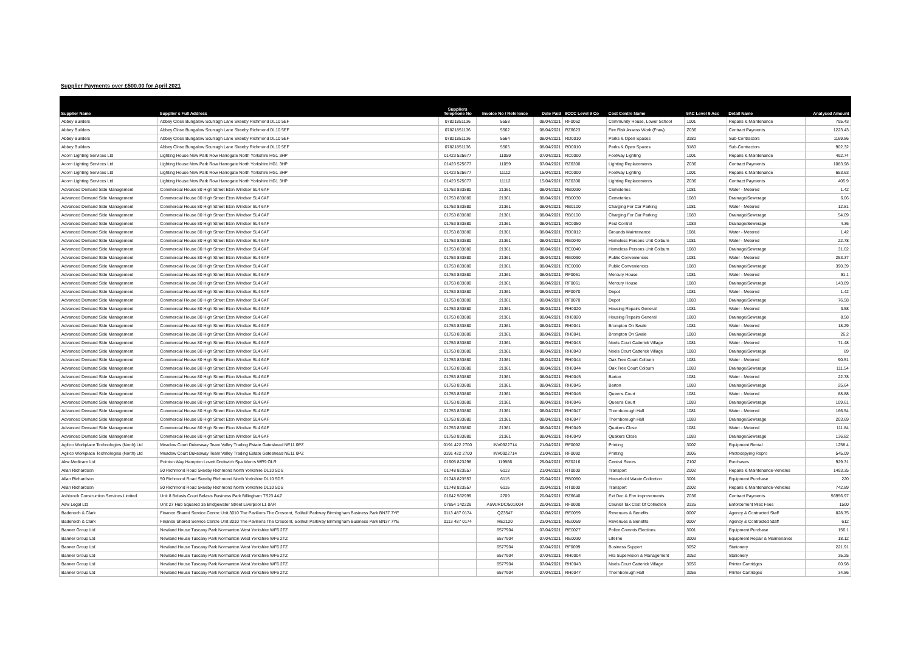Supplier Payments over £500.00 for April 2021
| Supplier Name | Supplier s Full Address | Suppliers Telephone No | Invoice No / Reference | Date Paid | 9CCC Level 9 Co | Cost Centre Name | 9AC Level 9 Acc | Detail Name | Analysed Amount |
| --- | --- | --- | --- | --- | --- | --- | --- | --- | --- |
| Abbey Builders | Abbey Close Bungalow Scurragh Lane Skeeby Richmond DL10 5EF | 07821851136 | 5558 | 08/04/2021 | RF0062 | Community House, Lower School | 1001 | Repairs & Maintenance | 795.43 |
| Abbey Builders | Abbey Close Bungalow Scurragh Lane Skeeby Richmond DL10 5EF | 07821851136 | 5562 | 08/04/2021 | RZ6623 | Fire Risk Assess Work (Fraw) | Z036 | Contract Payments | 1223.43 |
| Abbey Builders | Abbey Close Bungalow Scurragh Lane Skeeby Richmond DL10 5EF | 07821851136 | 5564 | 08/04/2021 | RD0010 | Parks & Open Spaces | 3180 | Sub-Contractors | 1169.86 |
| Abbey Builders | Abbey Close Bungalow Scurragh Lane Skeeby Richmond DL10 5EF | 07821851136 | 5565 | 08/04/2021 | RD0010 | Parks & Open Spaces | 3180 | Sub-Contractors | 902.32 |
| Acorn Lighting Services Ltd | Lighting House New Park Row Harrogate North Yorkshire HG1 3HP | 01423 525677 | 11059 | 07/04/2021 | RC0000 | Footway Lighting | 1001 | Repairs & Maintenance | 492.74 |
| Acorn Lighting Services Ltd | Lighting House New Park Row Harrogate North Yorkshire HG1 3HP | 01423 525677 | 11059 | 07/04/2021 | RZ6300 | Lighting Replacements | Z036 | Contract Payments | 1083.98 |
| Acorn Lighting Services Ltd | Lighting House New Park Row Harrogate North Yorkshire HG1 3HP | 01423 525677 | 11112 | 15/04/2021 | RC0000 | Footway Lighting | 1001 | Repairs & Maintenance | 653.63 |
| Acorn Lighting Services Ltd | Lighting House New Park Row Harrogate North Yorkshire HG1 3HP | 01423 525677 | 11112 | 15/04/2021 | RZ6300 | Lighting Replacements | Z036 | Contract Payments | 405.9 |
| Advanced Demand Side Management | Commercial House 80 High Street Eton Windsor SL4 6AF | 01753 833880 | 21361 | 08/04/2021 | RB0030 | Cemeteries | 1081 | Water - Metered | 1.42 |
| Advanced Demand Side Management | Commercial House 80 High Street Eton Windsor SL4 6AF | 01753 833880 | 21361 | 08/04/2021 | RB0030 | Cemeteries | 1083 | Drainage/Sewerage | 6.06 |
| Advanced Demand Side Management | Commercial House 80 High Street Eton Windsor SL4 6AF | 01753 833880 | 21361 | 08/04/2021 | RB0100 | Charging For Car Parking | 1081 | Water - Metered | 12.81 |
| Advanced Demand Side Management | Commercial House 80 High Street Eton Windsor SL4 6AF | 01753 833880 | 21361 | 08/04/2021 | RB0100 | Charging For Car Parking | 1083 | Drainage/Sewerage | 54.09 |
| Advanced Demand Side Management | Commercial House 80 High Street Eton Windsor SL4 6AF | 01753 833880 | 21361 | 08/04/2021 | RC0050 | Pest Control | 1083 | Drainage/Sewerage | 4.36 |
| Advanced Demand Side Management | Commercial House 80 High Street Eton Windsor SL4 6AF | 01753 833880 | 21361 | 08/04/2021 | RD0012 | Grounds Maintenance | 1081 | Water - Metered | 1.42 |
| Advanced Demand Side Management | Commercial House 80 High Street Eton Windsor SL4 6AF | 01753 833880 | 21361 | 08/04/2021 | RE0040 | Homeless Persons Unit Colburn | 1081 | Water - Metered | 22.78 |
| Advanced Demand Side Management | Commercial House 80 High Street Eton Windsor SL4 6AF | 01753 833880 | 21361 | 08/04/2021 | RE0040 | Homeless Persons Unit Colburn | 1083 | Drainage/Sewerage | 31.62 |
| Advanced Demand Side Management | Commercial House 80 High Street Eton Windsor SL4 6AF | 01753 833880 | 21361 | 08/04/2021 | RE0090 | Public Conveniences | 1081 | Water - Metered | 253.37 |
| Advanced Demand Side Management | Commercial House 80 High Street Eton Windsor SL4 6AF | 01753 833880 | 21361 | 08/04/2021 | RE0090 | Public Conveniences | 1083 | Drainage/Sewerage | 390.39 |
| Advanced Demand Side Management | Commercial House 80 High Street Eton Windsor SL4 6AF | 01753 833880 | 21361 | 08/04/2021 | RF0061 | Mercury House | 1081 | Water - Metered | 91.1 |
| Advanced Demand Side Management | Commercial House 80 High Street Eton Windsor SL4 6AF | 01753 833880 | 21361 | 08/04/2021 | RF0061 | Mercury House | 1083 | Drainage/Sewerage | 143.89 |
| Advanced Demand Side Management | Commercial House 80 High Street Eton Windsor SL4 6AF | 01753 833880 | 21361 | 08/04/2021 | RF0070 | Depot | 1081 | Water - Metered | 1.42 |
| Advanced Demand Side Management | Commercial House 80 High Street Eton Windsor SL4 6AF | 01753 833880 | 21361 | 08/04/2021 | RF0070 | Depot | 1083 | Drainage/Sewerage | 76.58 |
| Advanced Demand Side Management | Commercial House 80 High Street Eton Windsor SL4 6AF | 01753 833880 | 21361 | 08/04/2021 | RH0020 | Housing Repairs General | 1081 | Water - Metered | 3.58 |
| Advanced Demand Side Management | Commercial House 80 High Street Eton Windsor SL4 6AF | 01753 833880 | 21361 | 08/04/2021 | RH0020 | Housing Repairs General | 1083 | Drainage/Sewerage | 8.58 |
| Advanced Demand Side Management | Commercial House 80 High Street Eton Windsor SL4 6AF | 01753 833880 | 21361 | 08/04/2021 | RH0041 | Brompton On Swale | 1081 | Water - Metered | 18.29 |
| Advanced Demand Side Management | Commercial House 80 High Street Eton Windsor SL4 6AF | 01753 833880 | 21361 | 08/04/2021 | RH0041 | Brompton On Swale | 1083 | Drainage/Sewerage | 26.2 |
| Advanced Demand Side Management | Commercial House 80 High Street Eton Windsor SL4 6AF | 01753 833880 | 21361 | 08/04/2021 | RH0043 | Noels Court Catterick Village | 1081 | Water - Metered | 71.48 |
| Advanced Demand Side Management | Commercial House 80 High Street Eton Windsor SL4 6AF | 01753 833880 | 21361 | 08/04/2021 | RH0043 | Noels Court Catterick Village | 1083 | Drainage/Sewerage | 89 |
| Advanced Demand Side Management | Commercial House 80 High Street Eton Windsor SL4 6AF | 01753 833880 | 21361 | 08/04/2021 | RH0044 | Oak Tree Court Colburn | 1081 | Water - Metered | 90.51 |
| Advanced Demand Side Management | Commercial House 80 High Street Eton Windsor SL4 6AF | 01753 833880 | 21361 | 08/04/2021 | RH0044 | Oak Tree Court Colburn | 1083 | Drainage/Sewerage | 111.54 |
| Advanced Demand Side Management | Commercial House 80 High Street Eton Windsor SL4 6AF | 01753 833880 | 21361 | 08/04/2021 | RH0045 | Barton | 1081 | Water - Metered | 22.78 |
| Advanced Demand Side Management | Commercial House 80 High Street Eton Windsor SL4 6AF | 01753 833880 | 21361 | 08/04/2021 | RH0045 | Barton | 1083 | Drainage/Sewerage | 25.64 |
| Advanced Demand Side Management | Commercial House 80 High Street Eton Windsor SL4 6AF | 01753 833880 | 21361 | 08/04/2021 | RH0046 | Queens Court | 1081 | Water - Metered | 88.88 |
| Advanced Demand Side Management | Commercial House 80 High Street Eton Windsor SL4 6AF | 01753 833880 | 21361 | 08/04/2021 | RH0046 | Queens Court | 1083 | Drainage/Sewerage | 109.61 |
| Advanced Demand Side Management | Commercial House 80 High Street Eton Windsor SL4 6AF | 01753 833880 | 21361 | 08/04/2021 | RH0047 | Thornborough Hall | 1081 | Water - Metered | 166.54 |
| Advanced Demand Side Management | Commercial House 80 High Street Eton Windsor SL4 6AF | 01753 833880 | 21361 | 08/04/2021 | RH0047 | Thornborough Hall | 1083 | Drainage/Sewerage | 203.69 |
| Advanced Demand Side Management | Commercial House 80 High Street Eton Windsor SL4 6AF | 01753 833880 | 21361 | 08/04/2021 | RH0049 | Quakers Close | 1081 | Water - Metered | 111.84 |
| Advanced Demand Side Management | Commercial House 80 High Street Eton Windsor SL4 6AF | 01753 833880 | 21361 | 08/04/2021 | RH0049 | Quakers Close | 1083 | Drainage/Sewerage | 136.82 |
| Agilico Workplace Technologies (North) Ltd | Meadow Court Dukesway Team Valley Trading Estate Gateshead NE11 0PZ | 0191 422 2700 | INV0922714 | 21/04/2021 | RF0092 | Printing | 3002 | Equipment Rental | 1258.4 |
| Agilico Workplace Technologies (North) Ltd | Meadow Court Dukesway Team Valley Trading Estate Gateshead NE11 0PZ | 0191 422 2700 | INV0922714 | 21/04/2021 | RF0092 | Printing | 3005 | Photocopying Repro | 545.09 |
| Akw Medicare Ltd | Pointon Way Hampton Lovett Droitwich Spa Worcs WR9 OLR | 01905 823298 | 119966 | 29/04/2021 | RZ0216 | Central Stores | Z102 | Purchases | 929.31 |
| Allan Richardson | 50 Richmond Road Skeeby Richmond North Yorkshire DL10 5DS | 01748 823557 | 6113 | 21/04/2021 | RT0000 | Transport | 2002 | Repairs & Maintenance-Vehicles | 1493.35 |
| Allan Richardson | 50 Richmond Road Skeeby Richmond North Yorkshire DL10 5DS | 01748 823557 | 6115 | 20/04/2021 | RB0080 | Household Waste Collection | 3001 | Equipment Purchase | 220 |
| Allan Richardson | 50 Richmond Road Skeeby Richmond North Yorkshire DL10 5DS | 01748 823557 | 6115 | 20/04/2021 | RT0000 | Transport | 2002 | Repairs & Maintenance-Vehicles | 742.89 |
| Ashbrook Construction Services Limited | Unit 8 Belasis Court Belasis Business Park Billingham TS23 4AZ | 01642 562999 | 2709 | 20/04/2021 | RZ6640 | Ext Dec & Env Improvements | Z036 | Contract Payments | 56956.97 |
| Asw Legal Ltd | Unit 27 Hub Squared 3a Bridgewater Street Liverpool L1 0AR | 07854 142229 | ASW/RDC/501/004 | 20/04/2021 | RF0000 | Council Tax Cost Of Collection | 3135 | Enforcement Misc Fees | 1500 |
| Badenoch & Clark | Finance Shared Service Centre Unit 3010 The Pavilions The Crescent, Solihull Parkway Birmingham Business Park BN37 7YE | 0113 487 0174 | QZ3547 | 07/04/2021 | RE0059 | Revenues & Benefits | 0007 | Agency & Contracted Staff | 828.75 |
| Badenoch & Clark | Finance Shared Service Centre Unit 3010 The Pavilions The Crescent, Solihull Parkway Birmingham Business Park BN37 7YE | 0113 487 0174 | RE2120 | 23/04/2021 | RE0059 | Revenues & Benefits | 0007 | Agency & Contracted Staff | 612 |
| Banner Group Ltd | Newland House Tuscany Park Normanton West Yorkshire WF6 2TZ | | 6577904 | 07/04/2021 | RE0027 | Police Commis Elections | 3001 | Equipment Purchase | 156.1 |
| Banner Group Ltd | Newland House Tuscany Park Normanton West Yorkshire WF6 2TZ | | 6577904 | 07/04/2021 | RE0030 | Lifeline | 3003 | Equipment Repair & Maintenance | 18.12 |
| Banner Group Ltd | Newland House Tuscany Park Normanton West Yorkshire WF6 2TZ | | 6577904 | 07/04/2021 | RF0099 | Business Support | 3052 | Stationery | 221.91 |
| Banner Group Ltd | Newland House Tuscany Park Normanton West Yorkshire WF6 2TZ | | 6577904 | 07/04/2021 | RH0004 | Hra Supervision & Management | 3052 | Stationery | 35.25 |
| Banner Group Ltd | Newland House Tuscany Park Normanton West Yorkshire WF6 2TZ | | 6577904 | 07/04/2021 | RH0043 | Noels Court Catterick Village | 3056 | Printer Cartridges | 60.98 |
| Banner Group Ltd | Newland House Tuscany Park Normanton West Yorkshire WF6 2TZ | | 6577904 | 07/04/2021 | RH0047 | Thornborough Hall | 3056 | Printer Cartridges | 34.86 |